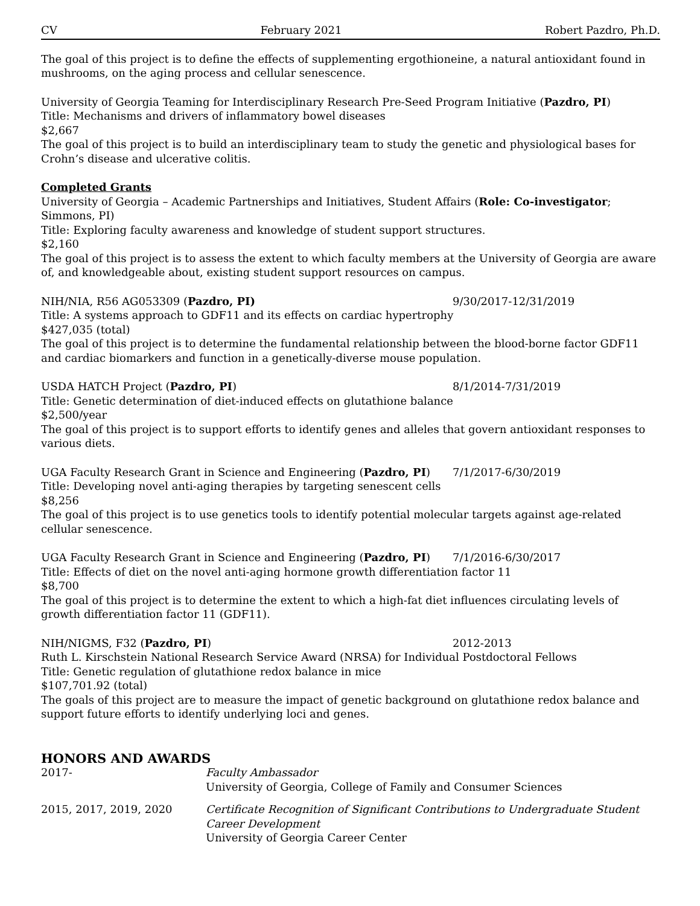CV February 2021 Robert Pazdro, Ph.D.
The goal of this project is to define the effects of supplementing ergothioneine, a natural antioxidant found in mushrooms, on the aging process and cellular senescence.
University of Georgia Teaming for Interdisciplinary Research Pre-Seed Program Initiative (Pazdro, PI)
Title: Mechanisms and drivers of inflammatory bowel diseases
$2,667
The goal of this project is to build an interdisciplinary team to study the genetic and physiological bases for Crohn’s disease and ulcerative colitis.
Completed Grants
University of Georgia – Academic Partnerships and Initiatives, Student Affairs (Role: Co-investigator; Simmons, PI)
Title: Exploring faculty awareness and knowledge of student support structures.
$2,160
The goal of this project is to assess the extent to which faculty members at the University of Georgia are aware of, and knowledgeable about, existing student support resources on campus.
NIH/NIA, R56 AG053309 (Pazdro, PI) 9/30/2017-12/31/2019
Title: A systems approach to GDF11 and its effects on cardiac hypertrophy
$427,035 (total)
The goal of this project is to determine the fundamental relationship between the blood-borne factor GDF11 and cardiac biomarkers and function in a genetically-diverse mouse population.
USDA HATCH Project (Pazdro, PI) 8/1/2014-7/31/2019
Title: Genetic determination of diet-induced effects on glutathione balance
$2,500/year
The goal of this project is to support efforts to identify genes and alleles that govern antioxidant responses to various diets.
UGA Faculty Research Grant in Science and Engineering (Pazdro, PI) 7/1/2017-6/30/2019
Title: Developing novel anti-aging therapies by targeting senescent cells
$8,256
The goal of this project is to use genetics tools to identify potential molecular targets against age-related cellular senescence.
UGA Faculty Research Grant in Science and Engineering (Pazdro, PI) 7/1/2016-6/30/2017
Title: Effects of diet on the novel anti-aging hormone growth differentiation factor 11
$8,700
The goal of this project is to determine the extent to which a high-fat diet influences circulating levels of growth differentiation factor 11 (GDF11).
NIH/NIGMS, F32 (Pazdro, PI) 2012-2013
Ruth L. Kirschstein National Research Service Award (NRSA) for Individual Postdoctoral Fellows
Title: Genetic regulation of glutathione redox balance in mice
$107,701.92 (total)
The goals of this project are to measure the impact of genetic background on glutathione redox balance and support future efforts to identify underlying loci and genes.
HONORS AND AWARDS
2017- Faculty Ambassador
University of Georgia, College of Family and Consumer Sciences
2015, 2017, 2019, 2020 Certificate Recognition of Significant Contributions to Undergraduate Student Career Development
University of Georgia Career Center